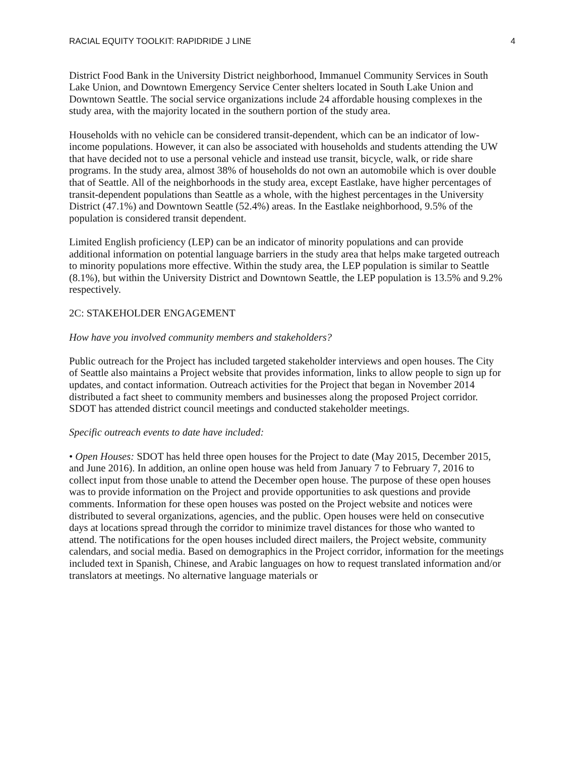RACIAL EQUITY TOOLKIT: RAPIDRIDE J LINE 4
District Food Bank in the University District neighborhood, Immanuel Community Services in South Lake Union, and Downtown Emergency Service Center shelters located in South Lake Union and Downtown Seattle. The social service organizations include 24 affordable housing complexes in the study area, with the majority located in the southern portion of the study area.
Households with no vehicle can be considered transit-dependent, which can be an indicator of low-income populations. However, it can also be associated with households and students attending the UW that have decided not to use a personal vehicle and instead use transit, bicycle, walk, or ride share programs. In the study area, almost 38% of households do not own an automobile which is over double that of Seattle. All of the neighborhoods in the study area, except Eastlake, have higher percentages of transit-dependent populations than Seattle as a whole, with the highest percentages in the University District (47.1%) and Downtown Seattle (52.4%) areas. In the Eastlake neighborhood, 9.5% of the population is considered transit dependent.
Limited English proficiency (LEP) can be an indicator of minority populations and can provide additional information on potential language barriers in the study area that helps make targeted outreach to minority populations more effective. Within the study area, the LEP population is similar to Seattle (8.1%), but within the University District and Downtown Seattle, the LEP population is 13.5% and 9.2% respectively.
2C: STAKEHOLDER ENGAGEMENT
How have you involved community members and stakeholders?
Public outreach for the Project has included targeted stakeholder interviews and open houses. The City of Seattle also maintains a Project website that provides information, links to allow people to sign up for updates, and contact information. Outreach activities for the Project that began in November 2014 distributed a fact sheet to community members and businesses along the proposed Project corridor. SDOT has attended district council meetings and conducted stakeholder meetings.
Specific outreach events to date have included:
• Open Houses: SDOT has held three open houses for the Project to date (May 2015, December 2015, and June 2016). In addition, an online open house was held from January 7 to February 7, 2016 to collect input from those unable to attend the December open house. The purpose of these open houses was to provide information on the Project and provide opportunities to ask questions and provide comments. Information for these open houses was posted on the Project website and notices were distributed to several organizations, agencies, and the public. Open houses were held on consecutive days at locations spread through the corridor to minimize travel distances for those who wanted to attend. The notifications for the open houses included direct mailers, the Project website, community calendars, and social media. Based on demographics in the Project corridor, information for the meetings included text in Spanish, Chinese, and Arabic languages on how to request translated information and/or translators at meetings. No alternative language materials or